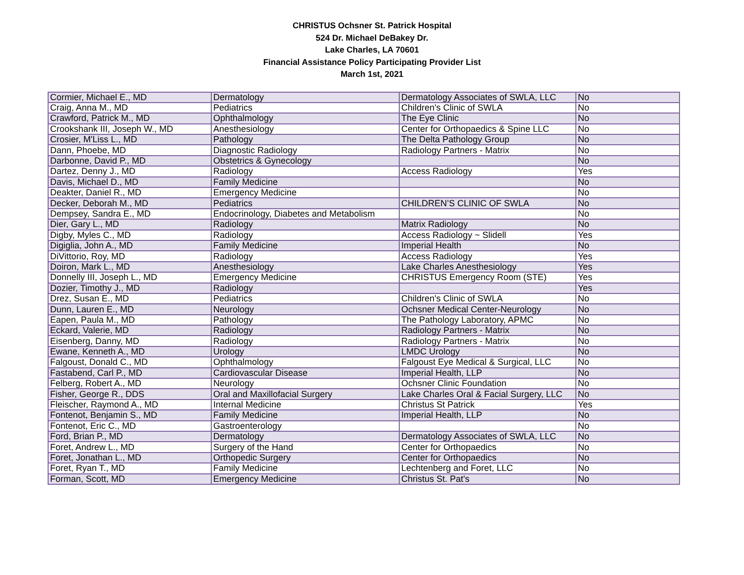CHRISTUS Ochsner St. Patrick Hospital
524 Dr. Michael DeBakey Dr.
Lake Charles, LA 70601
Financial Assistance Policy Participating Provider List
March 1st, 2021
| Cormier, Michael E., MD | Dermatology | Dermatology Associates of SWLA, LLC | No |
| Craig, Anna M., MD | Pediatrics | Children's Clinic of SWLA | No |
| Crawford, Patrick M., MD | Ophthalmology | The Eye Clinic | No |
| Crookshank III, Joseph W., MD | Anesthesiology | Center for Orthopaedics & Spine LLC | No |
| Crosier, M'Liss L., MD | Pathology | The Delta Pathology Group | No |
| Dann, Phoebe, MD | Diagnostic Radiology | Radiology Partners - Matrix | No |
| Darbonne, David P., MD | Obstetrics & Gynecology | | No |
| Dartez, Denny J., MD | Radiology | Access Radiology | Yes |
| Davis, Michael D., MD | Family Medicine | | No |
| Deakter, Daniel R., MD | Emergency Medicine | | No |
| Decker, Deborah M., MD | Pediatrics | CHILDREN’S CLINIC OF SWLA | No |
| Dempsey, Sandra E., MD | Endocrinology, Diabetes and Metabolism | | No |
| Dier, Gary L., MD | Radiology | Matrix Radiology | No |
| Digby, Myles C., MD | Radiology | Access Radiology ~ Slidell | Yes |
| Digiglia, John A., MD | Family Medicine | Imperial Health | No |
| DiVittorio, Roy, MD | Radiology | Access Radiology | Yes |
| Doiron, Mark L., MD | Anesthesiology | Lake Charles Anesthesiology | Yes |
| Donnelly III, Joseph L., MD | Emergency Medicine | CHRISTUS Emergency Room (STE) | Yes |
| Dozier, Timothy J., MD | Radiology | | Yes |
| Drez, Susan E., MD | Pediatrics | Children's Clinic of SWLA | No |
| Dunn, Lauren E., MD | Neurology | Ochsner Medical Center-Neurology | No |
| Eapen, Paula M., MD | Pathology | The Pathology Laboratory, APMC | No |
| Eckard, Valerie, MD | Radiology | Radiology Partners - Matrix | No |
| Eisenberg, Danny, MD | Radiology | Radiology Partners - Matrix | No |
| Ewane, Kenneth A., MD | Urology | LMDC Urology | No |
| Falgoust, Donald C., MD | Ophthalmology | Falgoust Eye Medical & Surgical, LLC | No |
| Fastabend, Carl P., MD | Cardiovascular Disease | Imperial Health, LLP | No |
| Felberg, Robert A., MD | Neurology | Ochsner Clinic Foundation | No |
| Fisher, George R., DDS | Oral and Maxillofacial Surgery | Lake Charles Oral & Facial Surgery, LLC | No |
| Fleischer, Raymond A., MD | Internal Medicine | Christus St Patrick | Yes |
| Fontenot, Benjamin S., MD | Family Medicine | Imperial Health, LLP | No |
| Fontenot, Eric C., MD | Gastroenterology | | No |
| Ford, Brian P., MD | Dermatology | Dermatology Associates of SWLA, LLC | No |
| Foret, Andrew L., MD | Surgery of the Hand | Center for Orthopaedics | No |
| Foret, Jonathan L., MD | Orthopedic Surgery | Center for Orthopaedics | No |
| Foret, Ryan T., MD | Family Medicine | Lechtenberg and Foret, LLC | No |
| Forman, Scott, MD | Emergency Medicine | Christus St. Pat's | No |